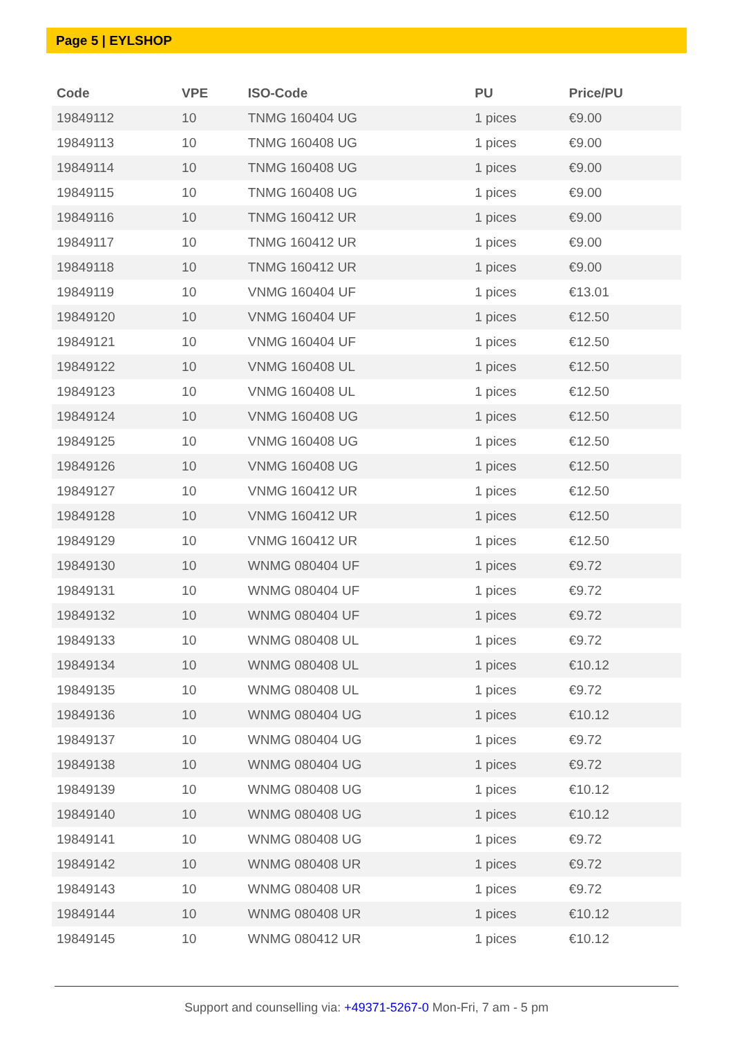Page 5 | EYLSHOP
| Code | VPE | ISO-Code | PU | Price/PU |
| --- | --- | --- | --- | --- |
| 19849112 | 10 | TNMG 160404 UG | 1 pices | €9.00 |
| 19849113 | 10 | TNMG 160408 UG | 1 pices | €9.00 |
| 19849114 | 10 | TNMG 160408 UG | 1 pices | €9.00 |
| 19849115 | 10 | TNMG 160408 UG | 1 pices | €9.00 |
| 19849116 | 10 | TNMG 160412 UR | 1 pices | €9.00 |
| 19849117 | 10 | TNMG 160412 UR | 1 pices | €9.00 |
| 19849118 | 10 | TNMG 160412 UR | 1 pices | €9.00 |
| 19849119 | 10 | VNMG 160404 UF | 1 pices | €13.01 |
| 19849120 | 10 | VNMG 160404 UF | 1 pices | €12.50 |
| 19849121 | 10 | VNMG 160404 UF | 1 pices | €12.50 |
| 19849122 | 10 | VNMG 160408 UL | 1 pices | €12.50 |
| 19849123 | 10 | VNMG 160408 UL | 1 pices | €12.50 |
| 19849124 | 10 | VNMG 160408 UG | 1 pices | €12.50 |
| 19849125 | 10 | VNMG 160408 UG | 1 pices | €12.50 |
| 19849126 | 10 | VNMG 160408 UG | 1 pices | €12.50 |
| 19849127 | 10 | VNMG 160412 UR | 1 pices | €12.50 |
| 19849128 | 10 | VNMG 160412 UR | 1 pices | €12.50 |
| 19849129 | 10 | VNMG 160412 UR | 1 pices | €12.50 |
| 19849130 | 10 | WNMG 080404 UF | 1 pices | €9.72 |
| 19849131 | 10 | WNMG 080404 UF | 1 pices | €9.72 |
| 19849132 | 10 | WNMG 080404 UF | 1 pices | €9.72 |
| 19849133 | 10 | WNMG 080408 UL | 1 pices | €9.72 |
| 19849134 | 10 | WNMG 080408 UL | 1 pices | €10.12 |
| 19849135 | 10 | WNMG 080408 UL | 1 pices | €9.72 |
| 19849136 | 10 | WNMG 080404 UG | 1 pices | €10.12 |
| 19849137 | 10 | WNMG 080404 UG | 1 pices | €9.72 |
| 19849138 | 10 | WNMG 080404 UG | 1 pices | €9.72 |
| 19849139 | 10 | WNMG 080408 UG | 1 pices | €10.12 |
| 19849140 | 10 | WNMG 080408 UG | 1 pices | €10.12 |
| 19849141 | 10 | WNMG 080408 UG | 1 pices | €9.72 |
| 19849142 | 10 | WNMG 080408 UR | 1 pices | €9.72 |
| 19849143 | 10 | WNMG 080408 UR | 1 pices | €9.72 |
| 19849144 | 10 | WNMG 080408 UR | 1 pices | €10.12 |
| 19849145 | 10 | WNMG 080412 UR | 1 pices | €10.12 |
Support and counselling via: +49371-5267-0 Mon-Fri, 7 am - 5 pm